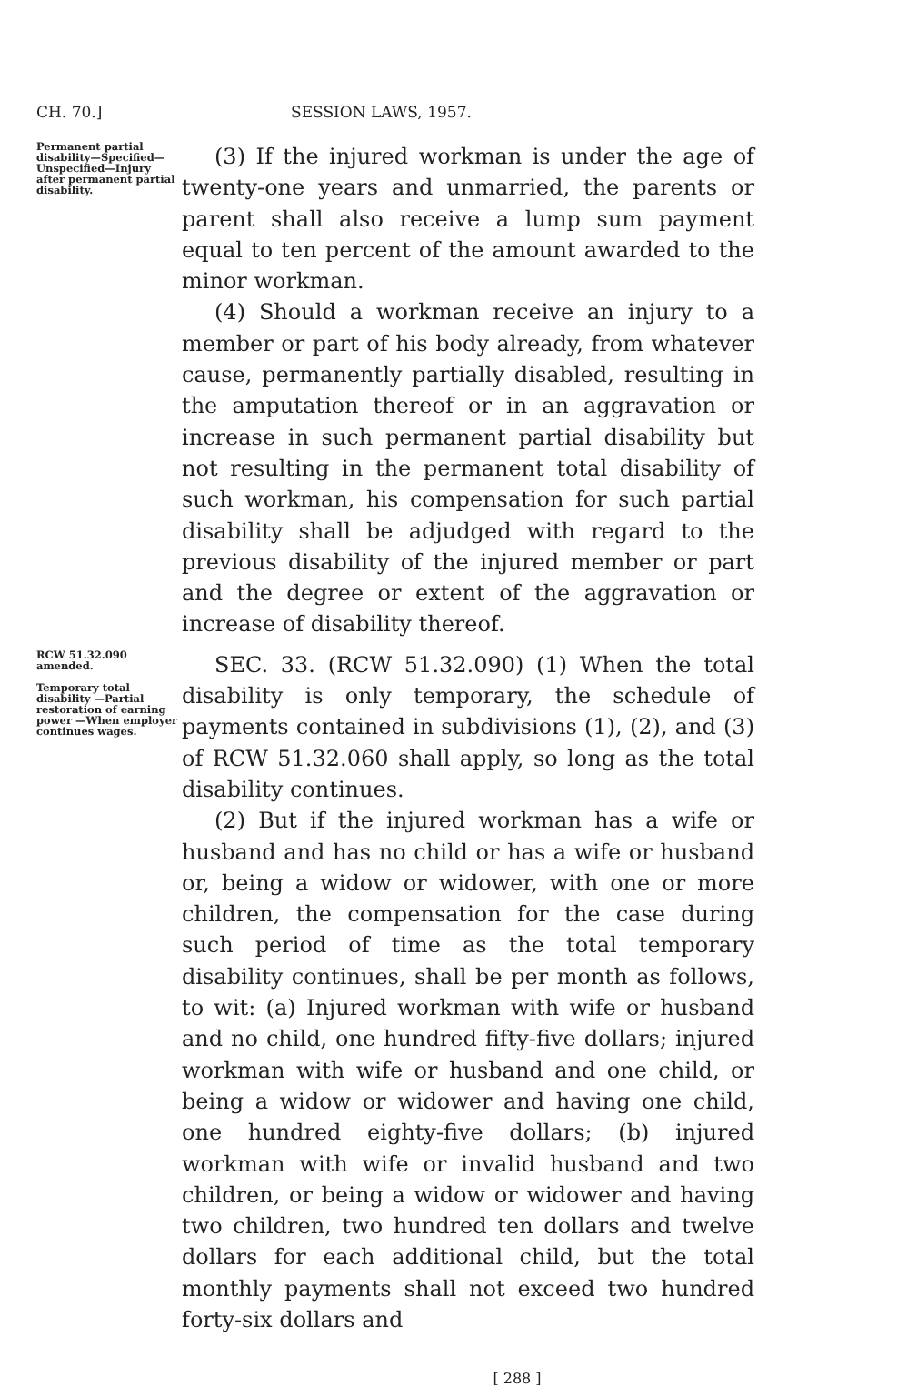CH. 70.] SESSION LAWS, 1957.
Permanent partial disability—Specified—Unspecified—Injury after permanent partial disability.
(3) If the injured workman is under the age of twenty-one years and unmarried, the parents or parent shall also receive a lump sum payment equal to ten percent of the amount awarded to the minor workman.
(4) Should a workman receive an injury to a member or part of his body already, from whatever cause, permanently partially disabled, resulting in the amputation thereof or in an aggravation or increase in such permanent partial disability but not resulting in the permanent total disability of such workman, his compensation for such partial disability shall be adjudged with regard to the previous disability of the injured member or part and the degree or extent of the aggravation or increase of disability thereof.
RCW 51.32.090 amended.
Temporary total disability —Partial restoration of earning power —When employer continues wages.
SEC. 33. (RCW 51.32.090) (1) When the total disability is only temporary, the schedule of payments contained in subdivisions (1), (2), and (3) of RCW 51.32.060 shall apply, so long as the total disability continues.
(2) But if the injured workman has a wife or husband and has no child or has a wife or husband or, being a widow or widower, with one or more children, the compensation for the case during such period of time as the total temporary disability continues, shall be per month as follows, to wit: (a) Injured workman with wife or husband and no child, one hundred fifty-five dollars; injured workman with wife or husband and one child, or being a widow or widower and having one child, one hundred eighty-five dollars; (b) injured workman with wife or invalid husband and two children, or being a widow or widower and having two children, two hundred ten dollars and twelve dollars for each additional child, but the total monthly payments shall not exceed two hundred forty-six dollars and
[ 288 ]